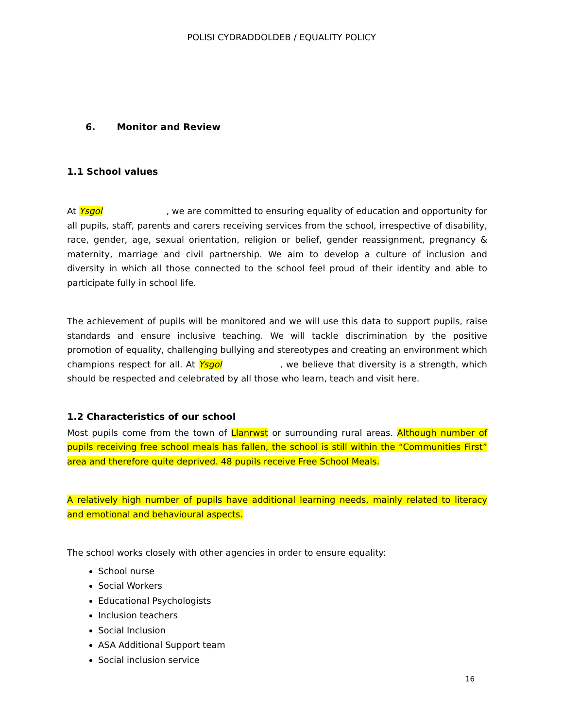POLISI CYDRADDOLDEB / EQUALITY POLICY
6. Monitor and Review
1.1 School values
At Ysgol , we are committed to ensuring equality of education and opportunity for all pupils, staff, parents and carers receiving services from the school, irrespective of disability, race, gender, age, sexual orientation, religion or belief, gender reassignment, pregnancy & maternity, marriage and civil partnership. We aim to develop a culture of inclusion and diversity in which all those connected to the school feel proud of their identity and able to participate fully in school life.
The achievement of pupils will be monitored and we will use this data to support pupils, raise standards and ensure inclusive teaching. We will tackle discrimination by the positive promotion of equality, challenging bullying and stereotypes and creating an environment which champions respect for all. At Ysgol , we believe that diversity is a strength, which should be respected and celebrated by all those who learn, teach and visit here.
1.2 Characteristics of our school
Most pupils come from the town of Llanrwst or surrounding rural areas. Although number of pupils receiving free school meals has fallen, the school is still within the “Communities First” area and therefore quite deprived. 48 pupils receive Free School Meals.
A relatively high number of pupils have additional learning needs, mainly related to literacy and emotional and behavioural aspects.
The school works closely with other agencies in order to ensure equality:
School nurse
Social Workers
Educational Psychologists
Inclusion teachers
Social Inclusion
ASA Additional Support team
Social inclusion service
16